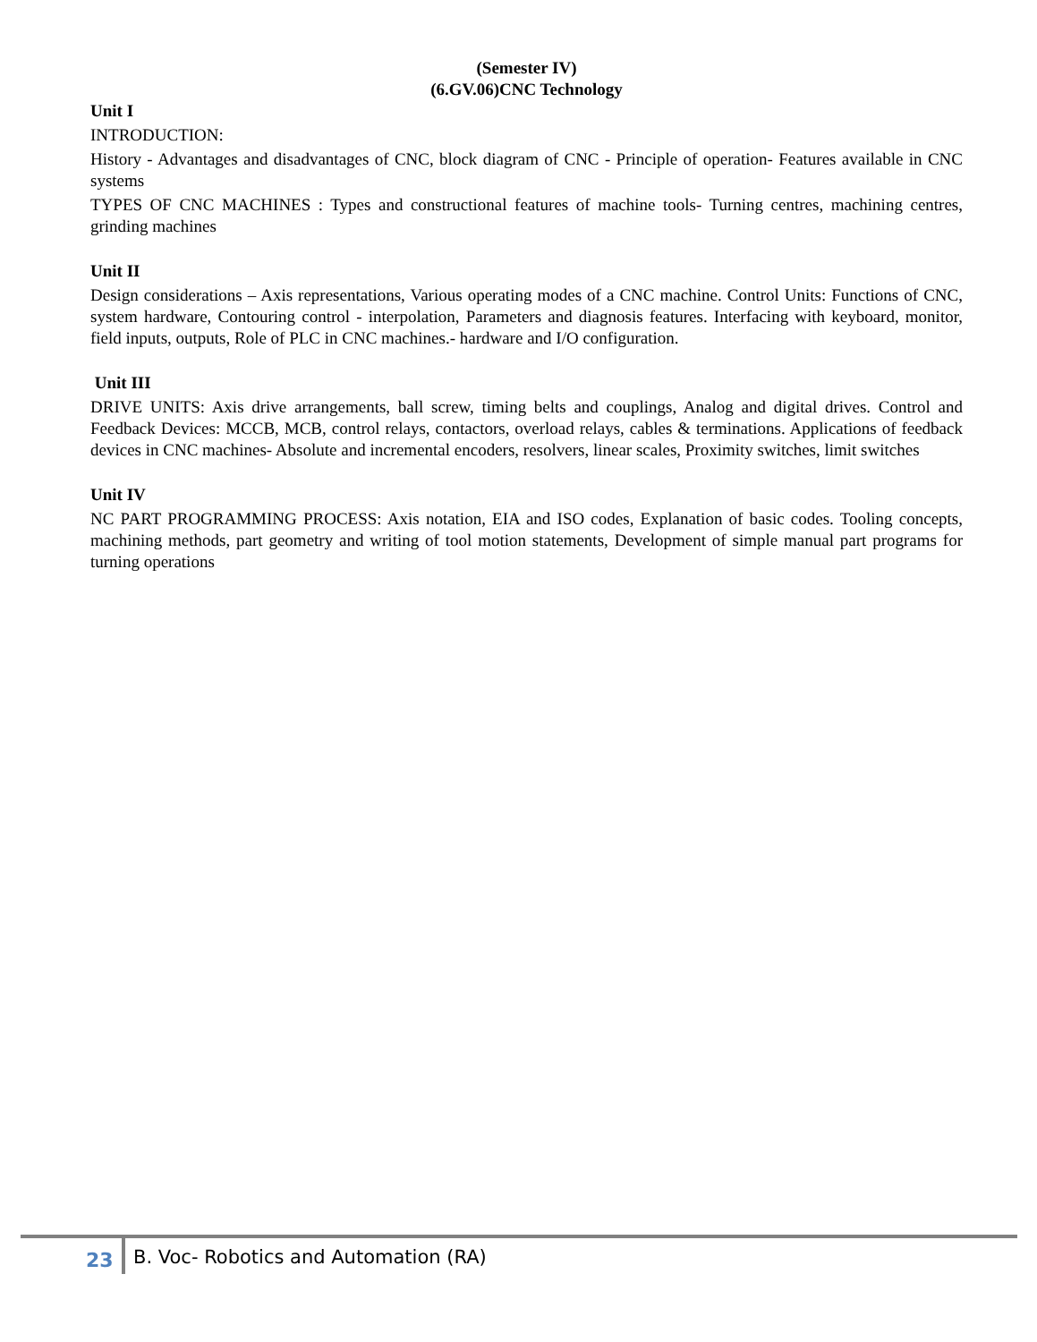(Semester IV)
(6.GV.06)CNC Technology
Unit I
INTRODUCTION:
History - Advantages and disadvantages of CNC, block diagram of CNC - Principle of operation- Features available in CNC systems
TYPES OF CNC MACHINES : Types and constructional features of machine tools- Turning centres, machining centres, grinding machines
Unit II
Design considerations – Axis representations, Various operating modes of a CNC machine. Control Units: Functions of CNC, system hardware, Contouring control - interpolation, Parameters and diagnosis features. Interfacing with keyboard, monitor, field inputs, outputs, Role of PLC in CNC machines.- hardware and I/O configuration.
Unit III
DRIVE UNITS: Axis drive arrangements, ball screw, timing belts and couplings, Analog and digital drives. Control and Feedback Devices: MCCB, MCB, control relays, contactors, overload relays, cables & terminations. Applications of feedback devices in CNC machines- Absolute and incremental encoders, resolvers, linear scales, Proximity switches, limit switches
Unit IV
NC PART PROGRAMMING PROCESS: Axis notation, EIA and ISO codes, Explanation of basic codes. Tooling concepts, machining methods, part geometry and writing of tool motion statements, Development of simple manual part programs for turning operations
23 B. Voc- Robotics and Automation (RA)